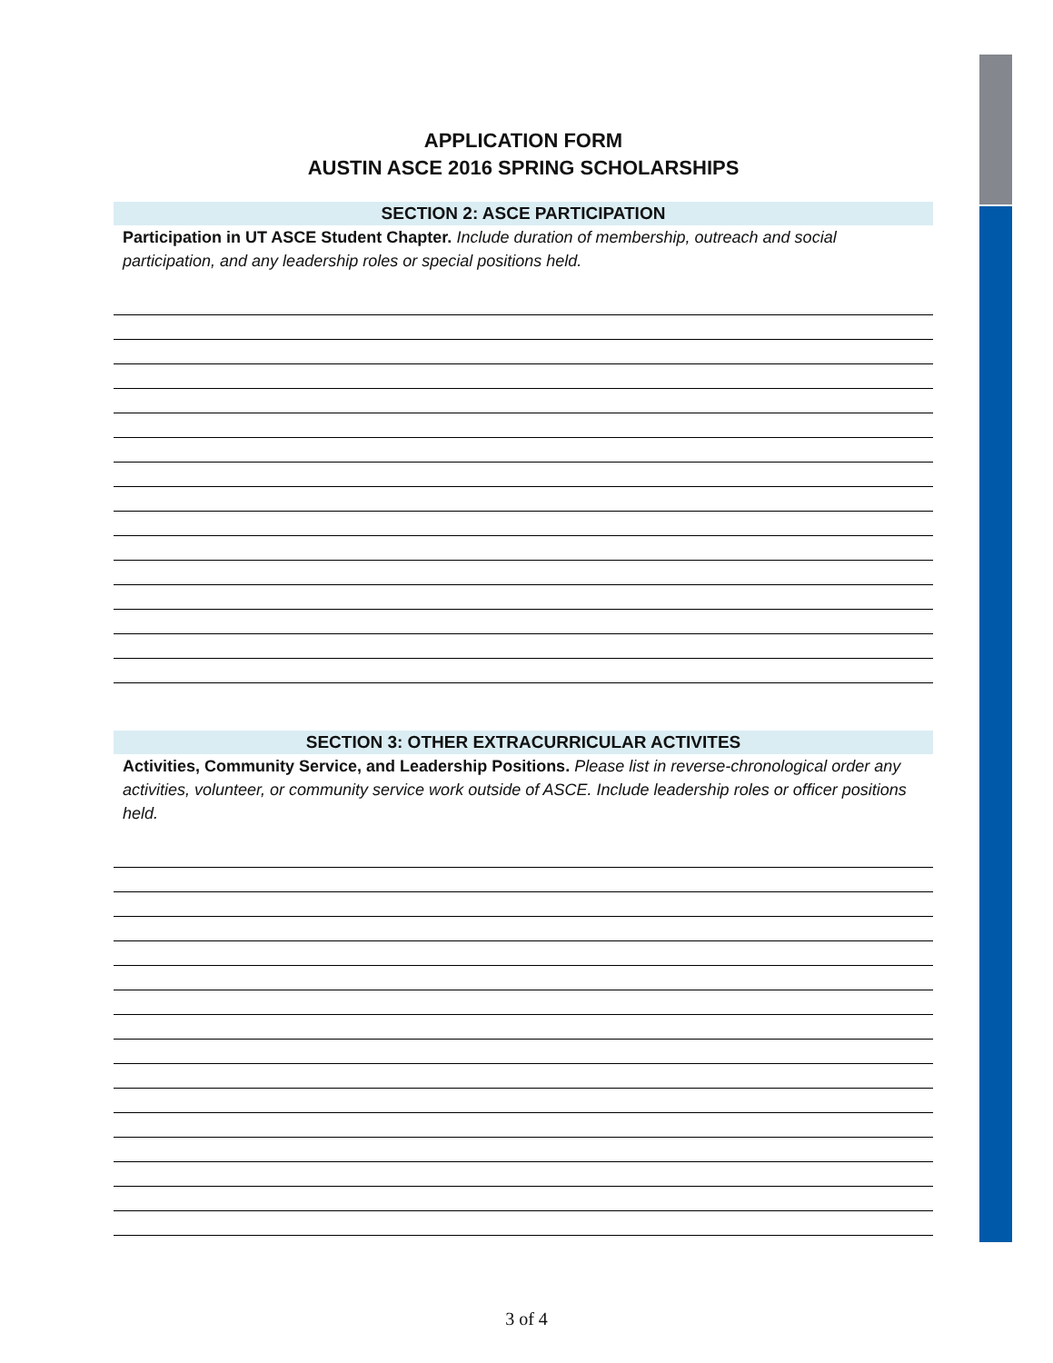APPLICATION FORM
AUSTIN ASCE 2016 SPRING SCHOLARSHIPS
SECTION 2: ASCE PARTICIPATION
Participation in UT ASCE Student Chapter. Include duration of membership, outreach and social participation, and any leadership roles or special positions held.
SECTION 3: OTHER EXTRACURRICULAR ACTIVITES
Activities, Community Service, and Leadership Positions. Please list in reverse-chronological order any activities, volunteer, or community service work outside of ASCE. Include leadership roles or officer positions held.
3 of 4